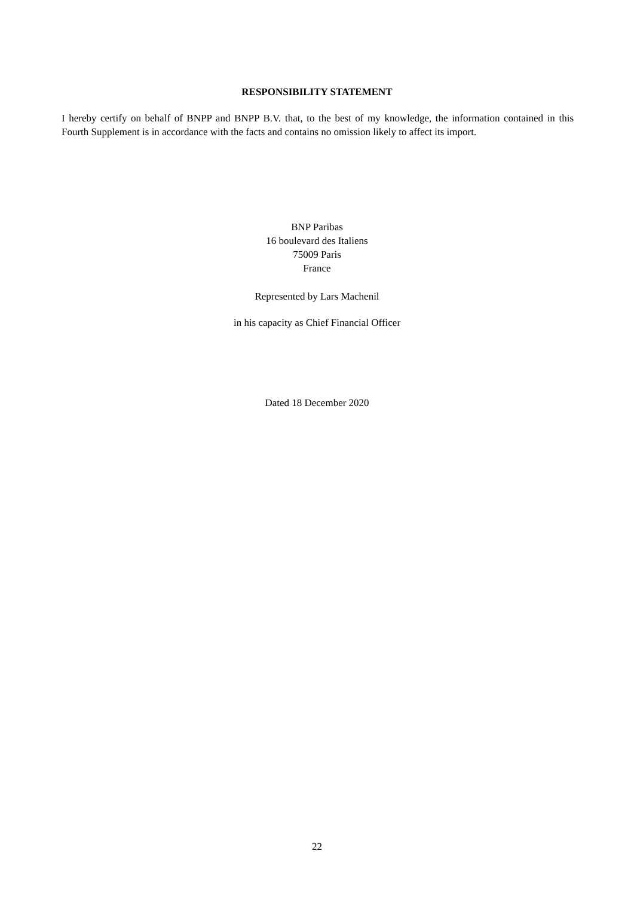RESPONSIBILITY STATEMENT
I hereby certify on behalf of BNPP and BNPP B.V. that, to the best of my knowledge, the information contained in this Fourth Supplement is in accordance with the facts and contains no omission likely to affect its import.
BNP Paribas
16 boulevard des Italiens
75009 Paris
France
Represented by Lars Machenil
in his capacity as Chief Financial Officer
Dated 18 December 2020
22